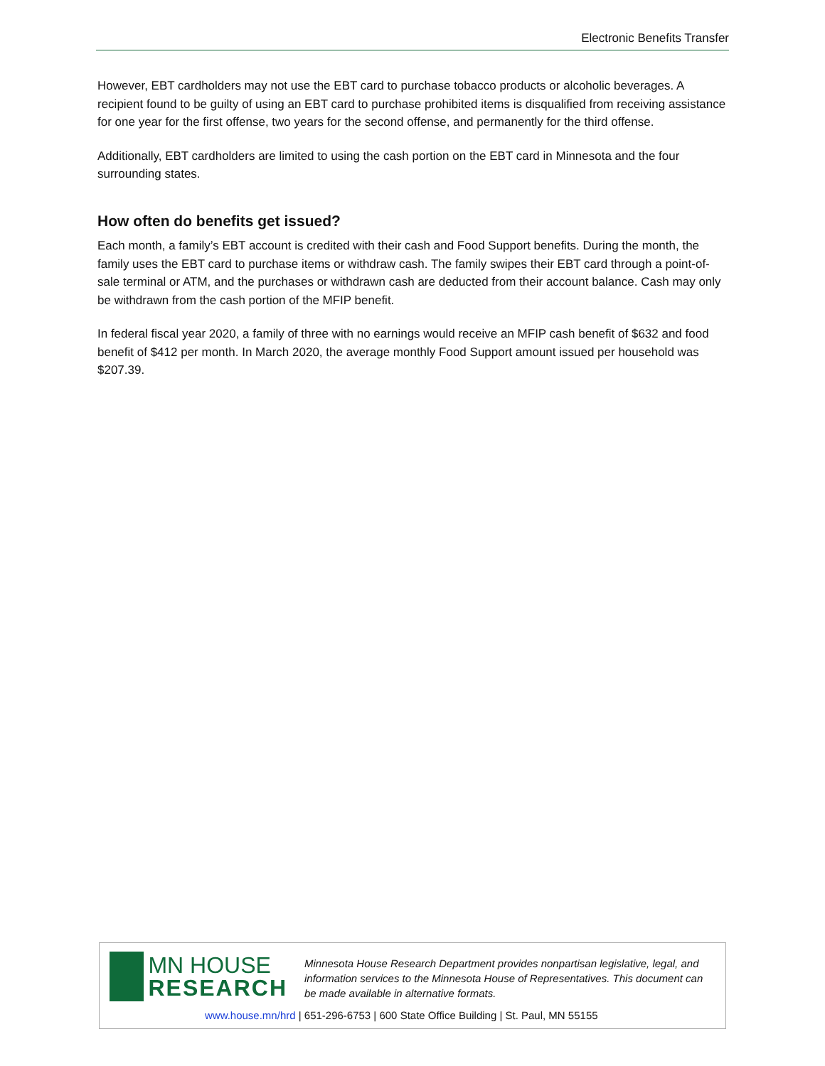Electronic Benefits Transfer
However, EBT cardholders may not use the EBT card to purchase tobacco products or alcoholic beverages. A recipient found to be guilty of using an EBT card to purchase prohibited items is disqualified from receiving assistance for one year for the first offense, two years for the second offense, and permanently for the third offense.
Additionally, EBT cardholders are limited to using the cash portion on the EBT card in Minnesota and the four surrounding states.
How often do benefits get issued?
Each month, a family’s EBT account is credited with their cash and Food Support benefits. During the month, the family uses the EBT card to purchase items or withdraw cash. The family swipes their EBT card through a point-of-sale terminal or ATM, and the purchases or withdrawn cash are deducted from their account balance. Cash may only be withdrawn from the cash portion of the MFIP benefit.
In federal fiscal year 2020, a family of three with no earnings would receive an MFIP cash benefit of $632 and food benefit of $412 per month. In March 2020, the average monthly Food Support amount issued per household was $207.39.
MN HOUSE
RESEARCH
Minnesota House Research Department provides nonpartisan legislative, legal, and information services to the Minnesota House of Representatives. This document can be made available in alternative formats.
www.house.mn/hrd | 651-296-6753 | 600 State Office Building | St. Paul, MN 55155